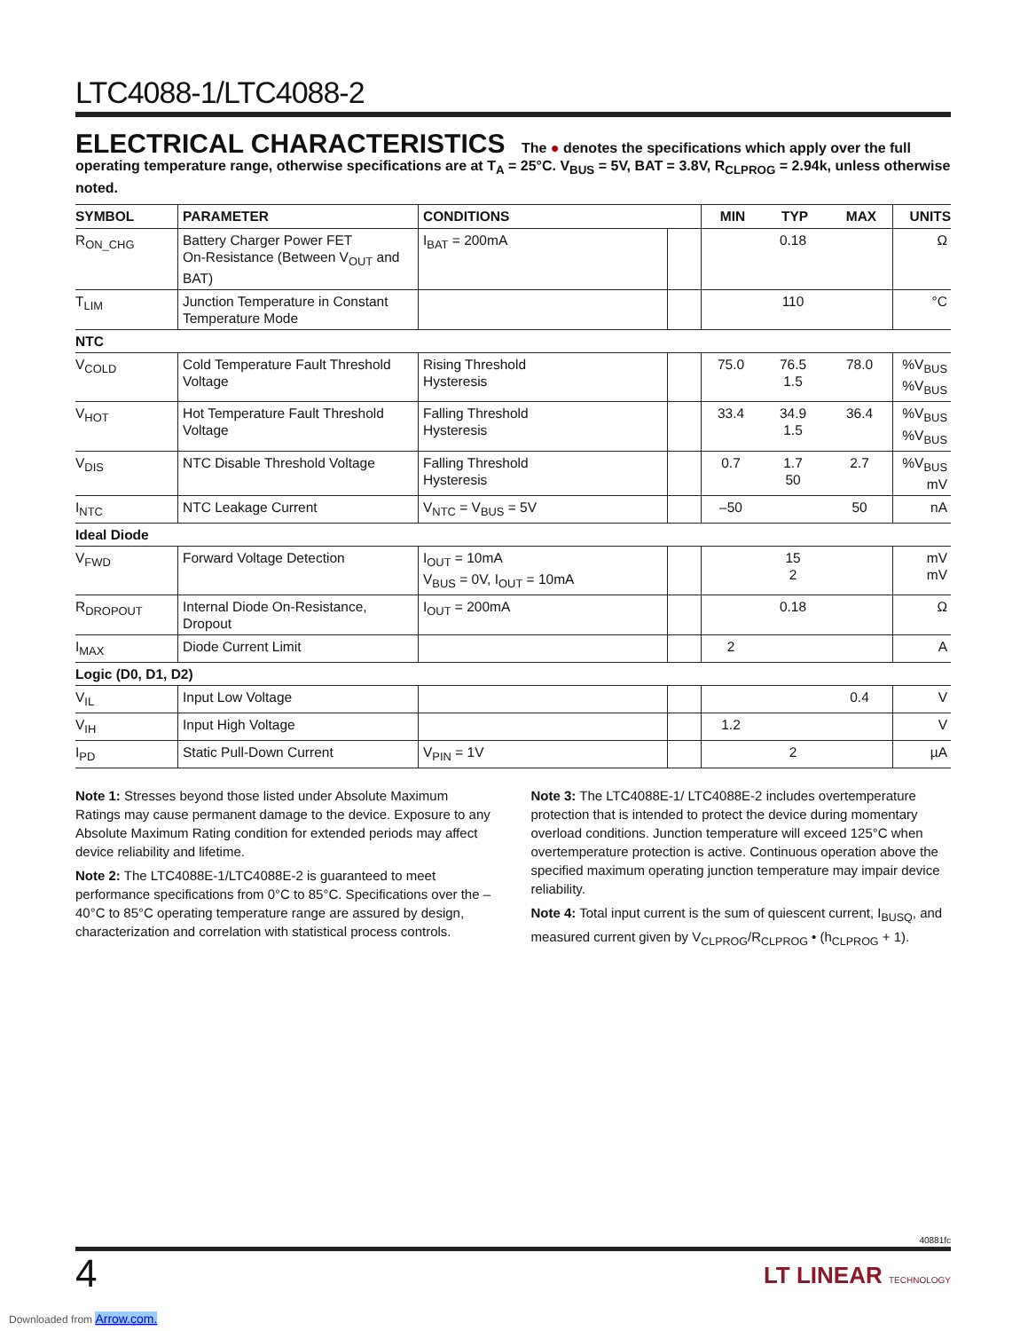LTC4088-1/LTC4088-2
ELECTRICAL CHARACTERISTICS The ● denotes the specifications which apply over the full operating temperature range, otherwise specifications are at T<sub>A</sub> = 25°C. V<sub>BUS</sub> = 5V, BAT = 3.8V, R<sub>CLPROG</sub> = 2.94k, unless otherwise noted.
| SYMBOL | PARAMETER | CONDITIONS | | MIN | TYP | MAX | UNITS |
| --- | --- | --- | --- | --- | --- | --- | --- |
| R<sub>ON_CHG</sub> | Battery Charger Power FET On-Resistance (Between V<sub>OUT</sub> and BAT) | I<sub>BAT</sub> = 200mA | | | 0.18 | | Ω |
| T<sub>LIM</sub> | Junction Temperature in Constant Temperature Mode | | | | 110 | | °C |
| NTC | | | | | | | |
| V<sub>COLD</sub> | Cold Temperature Fault Threshold Voltage | Rising Threshold Hysteresis | | 75.0 | 76.5 1.5 | 78.0 | %V<sub>BUS</sub> %V<sub>BUS</sub> |
| V<sub>HOT</sub> | Hot Temperature Fault Threshold Voltage | Falling Threshold Hysteresis | | 33.4 | 34.9 1.5 | 36.4 | %V<sub>BUS</sub> %V<sub>BUS</sub> |
| V<sub>DIS</sub> | NTC Disable Threshold Voltage | Falling Threshold Hysteresis | | 0.7 | 1.7 50 | 2.7 | %V<sub>BUS</sub> mV |
| I<sub>NTC</sub> | NTC Leakage Current | V<sub>NTC</sub> = V<sub>BUS</sub> = 5V | | –50 | | 50 | nA |
| Ideal Diode | | | | | | | |
| V<sub>FWD</sub> | Forward Voltage Detection | I<sub>OUT</sub> = 10mA V<sub>BUS</sub> = 0V, I<sub>OUT</sub> = 10mA | | | 15 2 | | mV mV |
| R<sub>DROPOUT</sub> | Internal Diode On-Resistance, Dropout | I<sub>OUT</sub> = 200mA | | | 0.18 | | Ω |
| I<sub>MAX</sub> | Diode Current Limit | | | 2 | | | A |
| Logic (D0, D1, D2) | | | | | | | |
| V<sub>IL</sub> | Input Low Voltage | | | | | 0.4 | V |
| V<sub>IH</sub> | Input High Voltage | | | 1.2 | | | V |
| I<sub>PD</sub> | Static Pull-Down Current | V<sub>PIN</sub> = 1V | | | 2 | | µA |
Note 1: Stresses beyond those listed under Absolute Maximum Ratings may cause permanent damage to the device. Exposure to any Absolute Maximum Rating condition for extended periods may affect device reliability and lifetime.
Note 2: The LTC4088E-1/LTC4088E-2 is guaranteed to meet performance specifications from 0°C to 85°C. Specifications over the –40°C to 85°C operating temperature range are assured by design, characterization and correlation with statistical process controls.
Note 3: The LTC4088E-1/ LTC4088E-2 includes overtemperature protection that is intended to protect the device during momentary overload conditions. Junction temperature will exceed 125°C when overtemperature protection is active. Continuous operation above the specified maximum operating junction temperature may impair device reliability.
Note 4: Total input current is the sum of quiescent current, I<sub>BUSQ</sub>, and measured current given by V<sub>CLPROG</sub>/R<sub>CLPROG</sub> • (h<sub>CLPROG</sub> + 1).
40881fc
4
LT LINEAR TECHNOLOGY
Downloaded from Arrow.com.